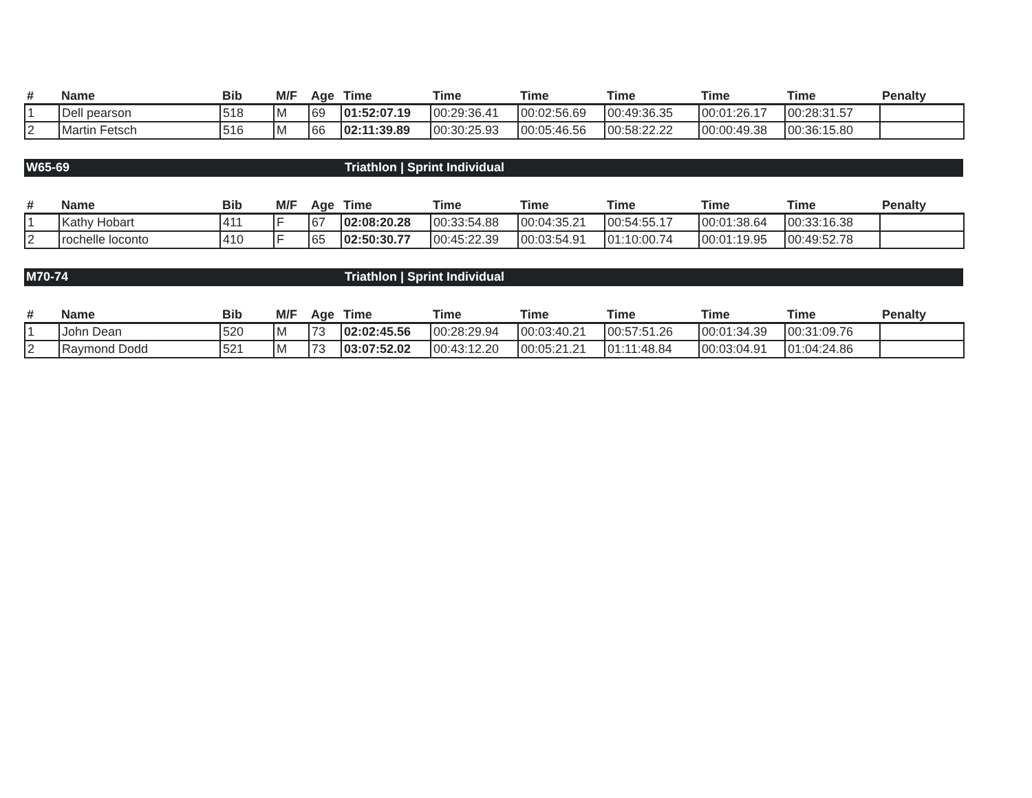| # | Name | Bib | M/F | Age | Time | Time | Time | Time | Time | Time | Penalty |
| --- | --- | --- | --- | --- | --- | --- | --- | --- | --- | --- | --- |
| 1 | Dell pearson | 518 | M | 69 | 01:52:07.19 | 00:29:36.41 | 00:02:56.69 | 00:49:36.35 | 00:01:26.17 | 00:28:31.57 | |
| 2 | Martin Fetsch | 516 | M | 66 | 02:11:39.89 | 00:30:25.93 | 00:05:46.56 | 00:58:22.22 | 00:00:49.38 | 00:36:15.80 | |
W65-69 Triathlon | Sprint Individual
| # | Name | Bib | M/F | Age | Time | Time | Time | Time | Time | Time | Penalty |
| --- | --- | --- | --- | --- | --- | --- | --- | --- | --- | --- | --- |
| 1 | Kathy Hobart | 411 | F | 67 | 02:08:20.28 | 00:33:54.88 | 00:04:35.21 | 00:54:55.17 | 00:01:38.64 | 00:33:16.38 | |
| 2 | rochelle loconto | 410 | F | 65 | 02:50:30.77 | 00:45:22.39 | 00:03:54.91 | 01:10:00.74 | 00:01:19.95 | 00:49:52.78 | |
M70-74 Triathlon | Sprint Individual
| # | Name | Bib | M/F | Age | Time | Time | Time | Time | Time | Time | Penalty |
| --- | --- | --- | --- | --- | --- | --- | --- | --- | --- | --- | --- |
| 1 | John Dean | 520 | M | 73 | 02:02:45.56 | 00:28:29.94 | 00:03:40.21 | 00:57:51.26 | 00:01:34.39 | 00:31:09.76 | |
| 2 | Raymond Dodd | 521 | M | 73 | 03:07:52.02 | 00:43:12.20 | 00:05:21.21 | 01:11:48.84 | 00:03:04.91 | 01:04:24.86 | |